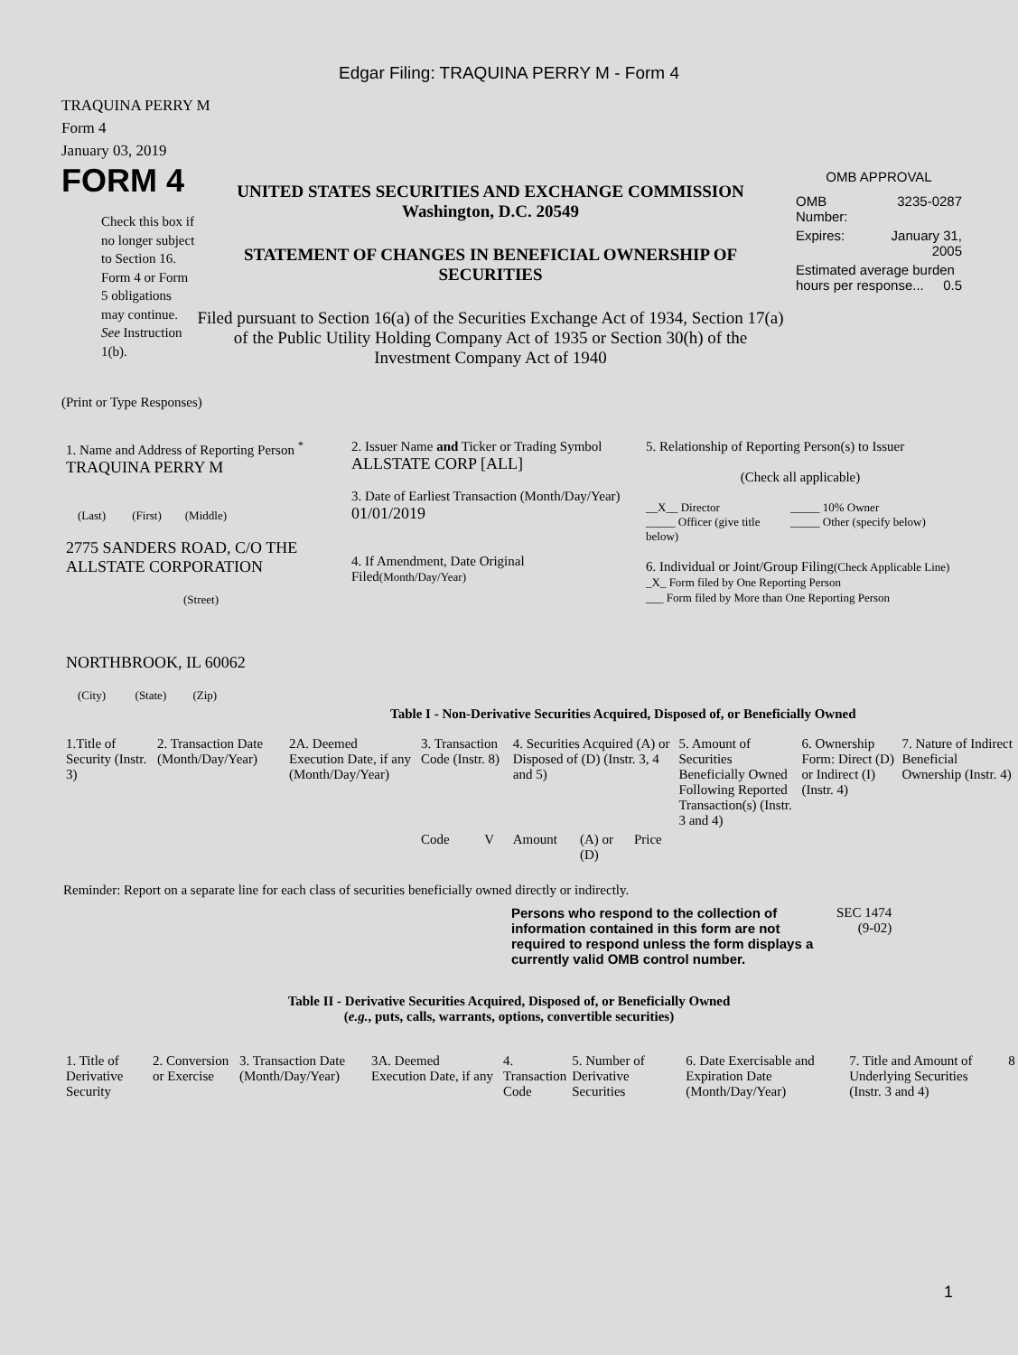Edgar Filing: TRAQUINA PERRY M - Form 4
TRAQUINA PERRY M
Form 4
January 03, 2019
FORM 4
Check this box if no longer subject to Section 16. Form 4 or Form 5 obligations may continue. See Instruction 1(b).
UNITED STATES SECURITIES AND EXCHANGE COMMISSION
Washington, D.C. 20549
STATEMENT OF CHANGES IN BENEFICIAL OWNERSHIP OF SECURITIES
Filed pursuant to Section 16(a) of the Securities Exchange Act of 1934, Section 17(a) of the Public Utility Holding Company Act of 1935 or Section 30(h) of the Investment Company Act of 1940
OMB APPROVAL
| OMB Number: | 3235-0287 |
| Expires: | January 31, 2005 |
| Estimated average burden hours per response... 0.5 | |
(Print or Type Responses)
| 1. Name and Address of Reporting Person <sup>*</sup> TRAQUINA PERRY M (Last) (First) (Middle) 2775 SANDERS ROAD, C/O THE ALLSTATE CORPORATION (Street) NORTHBROOK, IL 60062 (City) (State) (Zip) | 2. Issuer Name and Ticker or Trading Symbol ALLSTATE CORP [ALL] 3. Date of Earliest Transaction (Month/Day/Year) 01/01/2019 4. If Amendment, Date Original Filed (Month/Day/Year) | 5. Relationship of Reporting Person(s) to Issuer (Check all applicable) __X__ Director _____ Officer (give title below) _____ 10% Owner _____ Other (specify below) 6. Individual or Joint/Group Filing (Check Applicable Line) _X_ Form filed by One Reporting Person ___ Form filed by More than One Reporting Person |
Table I - Non-Derivative Securities Acquired, Disposed of, or Beneficially Owned
| 1.Title of Security (Instr. 3) | 2. Transaction Date (Month/Day/Year) | 2A. Deemed Execution Date, if any (Month/Day/Year) | 3. Transaction Code (Instr. 8) | | 4. Securities Acquired (A) or Disposed of (D) (Instr. 3, 4 and 5) | | | 5. Amount of Securities Beneficially Owned Following Reported Transaction(s) (Instr. 3 and 4) | 6. Ownership Form: Direct (D) or Indirect (I) (Instr. 4) | 7. Nature of Indirect Beneficial Ownership (Instr. 4) |
| --- | --- | --- | --- | --- | --- | --- | --- | --- | --- | --- |
| | | | Code | V | Amount | (A) or (D) | Price | | | |
Reminder: Report on a separate line for each class of securities beneficially owned directly or indirectly.
Persons who respond to the collection of information contained in this form are not required to respond unless the form displays a currently valid OMB control number.
SEC 1474
(9-02)
Table II - Derivative Securities Acquired, Disposed of, or Beneficially Owned
(e.g., puts, calls, warrants, options, convertible securities)
| 1. Title of Derivative Security | 2. Conversion or Exercise | 3. Transaction Date (Month/Day/Year) | 3A. Deemed Execution Date, if any | 4. Transaction Code | 5. Number of Derivative Securities | 6. Date Exercisable and Expiration Date (Month/Day/Year) | 7. Title and Amount of Underlying Securities (Instr. 3 and 4) | 8 |
| --- | --- | --- | --- | --- | --- | --- | --- | --- |
1